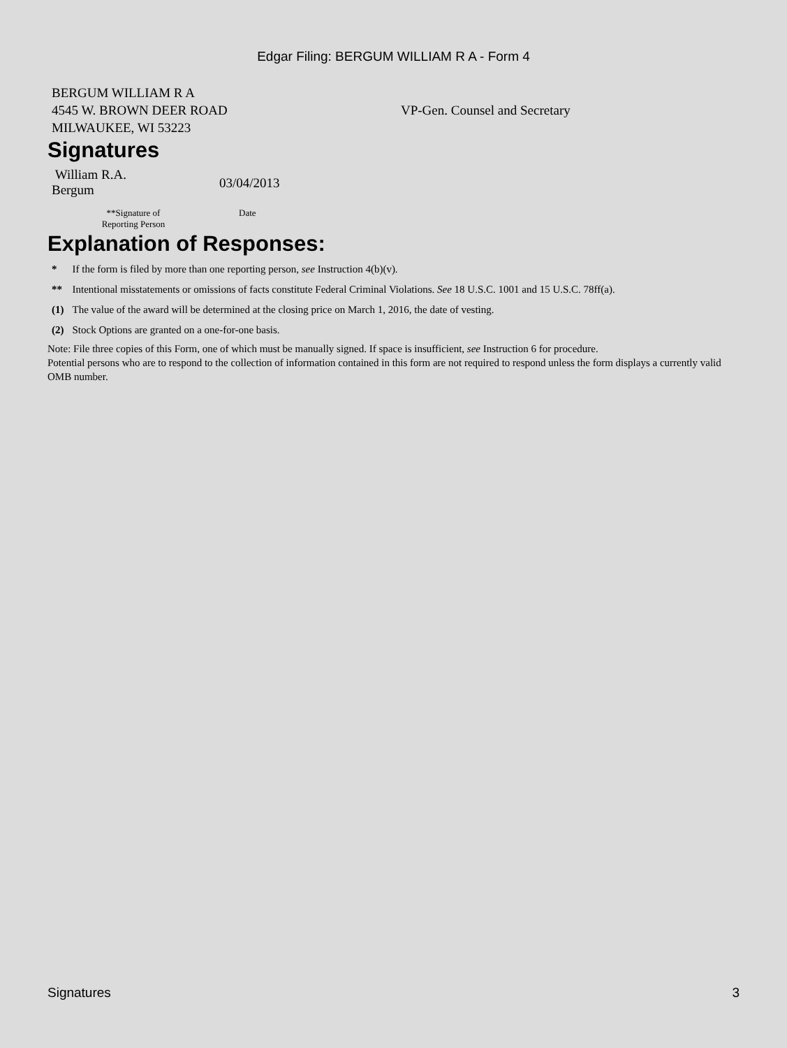Edgar Filing: BERGUM WILLIAM R A - Form 4
| BERGUM WILLIAM R A 4545 W. BROWN DEER ROAD MILWAUKEE, WI 53223 | VP-Gen. Counsel and Secretary |
Signatures
| William R.A. Bergum | 03/04/2013 |
| **Signature of Reporting Person | Date |
Explanation of Responses:
| * | If the form is filed by more than one reporting person, see Instruction 4(b)(v). |
| ** | Intentional misstatements or omissions of facts constitute Federal Criminal Violations. See 18 U.S.C. 1001 and 15 U.S.C. 78ff(a). |
| (1) | The value of the award will be determined at the closing price on March 1, 2016, the date of vesting. |
| (2) | Stock Options are granted on a one-for-one basis. |
Note: File three copies of this Form, one of which must be manually signed. If space is insufficient, see Instruction 6 for procedure.
Potential persons who are to respond to the collection of information contained in this form are not required to respond unless the form displays a currently valid OMB number.
Signatures 3